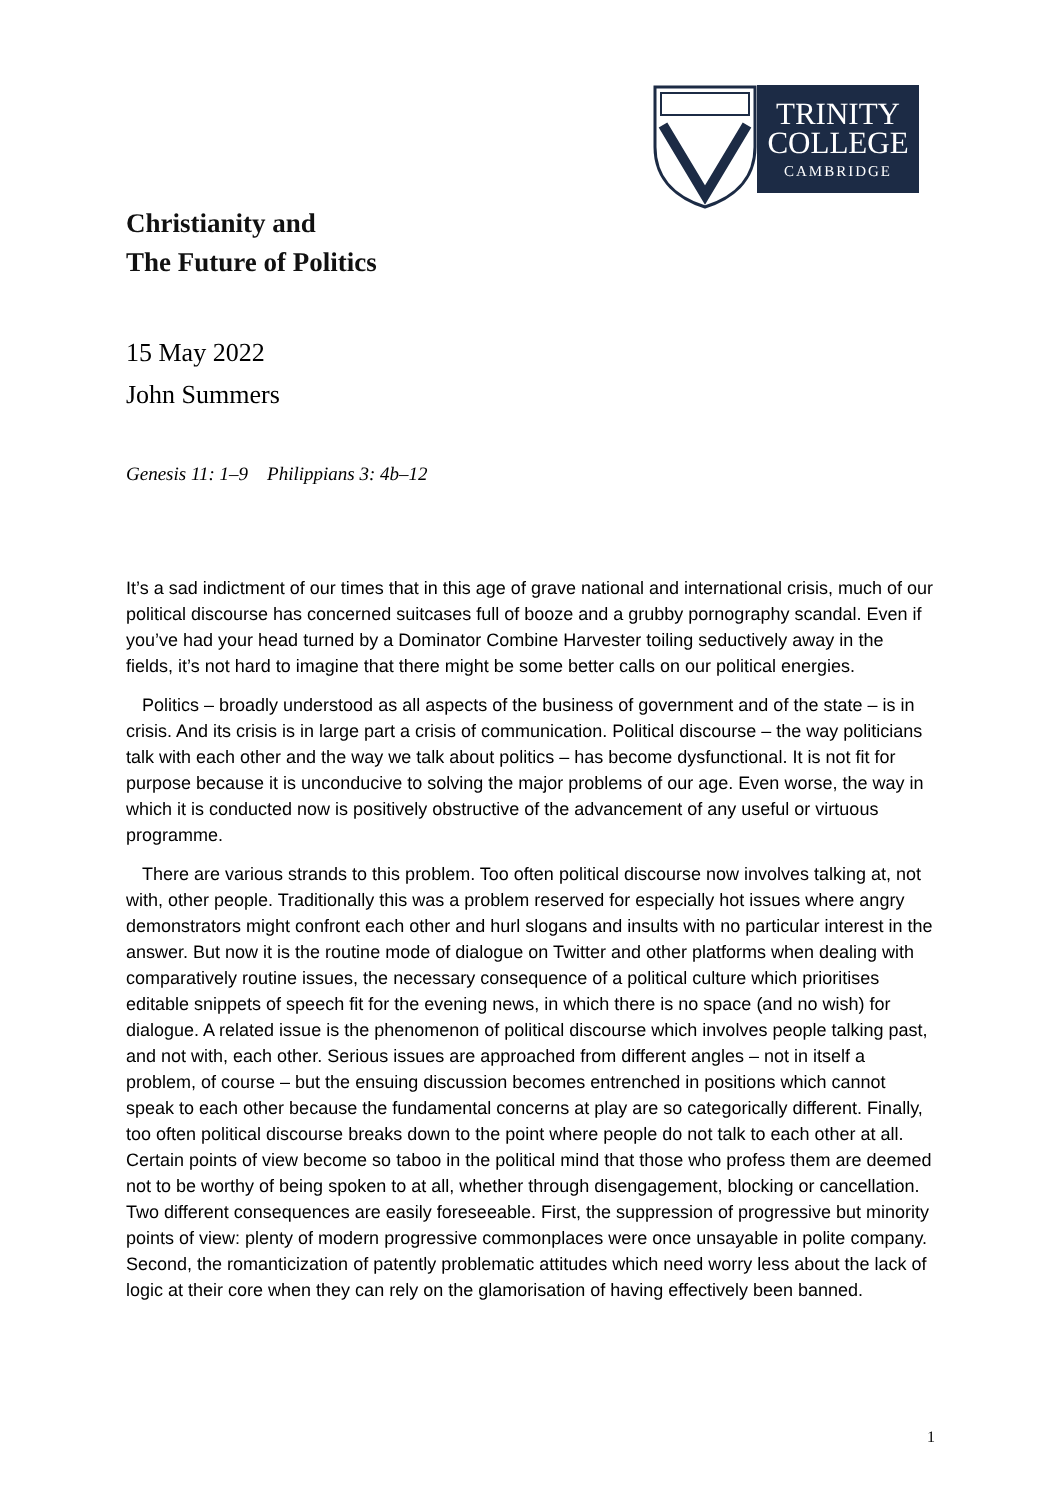TRINITY
COLLEGE
CAMBRIDGE
Christianity and
The Future of Politics
15 May 2022
John Summers
Genesis 11: 1–9 Philippians 3: 4b–12
It’s a sad indictment of our times that in this age of grave national and international crisis, much of our political discourse has concerned suitcases full of booze and a grubby pornography scandal. Even if you’ve had your head turned by a Dominator Combine Harvester toiling seductively away in the fields, it’s not hard to imagine that there might be some better calls on our political energies.
Politics – broadly understood as all aspects of the business of government and of the state – is in crisis. And its crisis is in large part a crisis of communication. Political discourse – the way politicians talk with each other and the way we talk about politics – has become dysfunctional. It is not fit for purpose because it is unconducive to solving the major problems of our age. Even worse, the way in which it is conducted now is positively obstructive of the advancement of any useful or virtuous programme.
There are various strands to this problem. Too often political discourse now involves talking at, not with, other people. Traditionally this was a problem reserved for especially hot issues where angry demonstrators might confront each other and hurl slogans and insults with no particular interest in the answer. But now it is the routine mode of dialogue on Twitter and other platforms when dealing with comparatively routine issues, the necessary consequence of a political culture which prioritises editable snippets of speech fit for the evening news, in which there is no space (and no wish) for dialogue. A related issue is the phenomenon of political discourse which involves people talking past, and not with, each other. Serious issues are approached from different angles – not in itself a problem, of course – but the ensuing discussion becomes entrenched in positions which cannot speak to each other because the fundamental concerns at play are so categorically different. Finally, too often political discourse breaks down to the point where people do not talk to each other at all. Certain points of view become so taboo in the political mind that those who profess them are deemed not to be worthy of being spoken to at all, whether through disengagement, blocking or cancellation. Two different consequences are easily foreseeable. First, the suppression of progressive but minority points of view: plenty of modern progressive commonplaces were once unsayable in polite company. Second, the romanticization of patently problematic attitudes which need worry less about the lack of logic at their core when they can rely on the glamorisation of having effectively been banned.
1